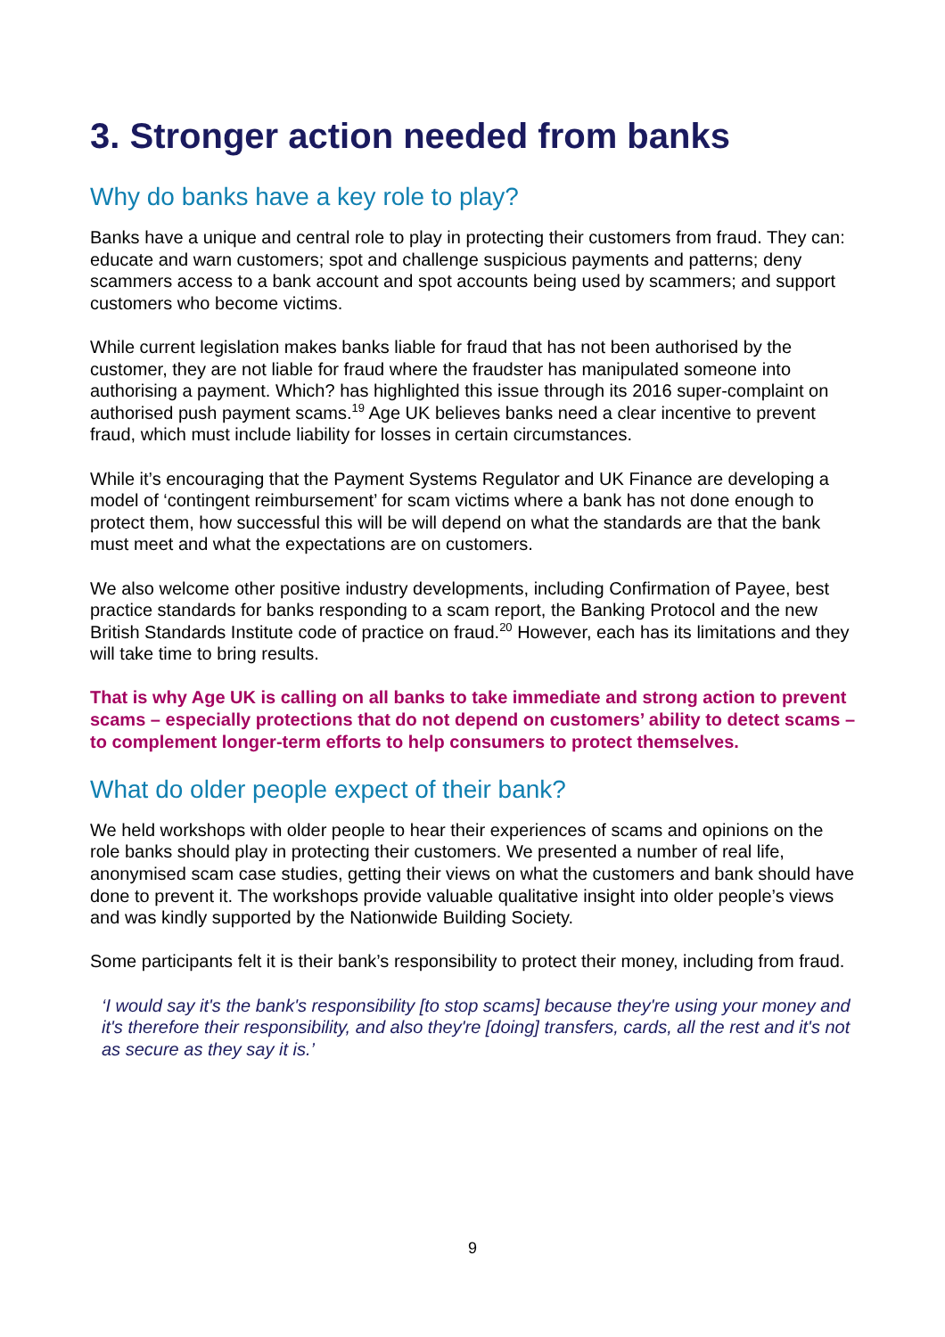3. Stronger action needed from banks
Why do banks have a key role to play?
Banks have a unique and central role to play in protecting their customers from fraud. They can: educate and warn customers; spot and challenge suspicious payments and patterns; deny scammers access to a bank account and spot accounts being used by scammers; and support customers who become victims.
While current legislation makes banks liable for fraud that has not been authorised by the customer, they are not liable for fraud where the fraudster has manipulated someone into authorising a payment. Which? has highlighted this issue through its 2016 super-complaint on authorised push payment scams.<sup>19</sup> Age UK believes banks need a clear incentive to prevent fraud, which must include liability for losses in certain circumstances.
While it’s encouraging that the Payment Systems Regulator and UK Finance are developing a model of ‘contingent reimbursement’ for scam victims where a bank has not done enough to protect them, how successful this will be will depend on what the standards are that the bank must meet and what the expectations are on customers.
We also welcome other positive industry developments, including Confirmation of Payee, best practice standards for banks responding to a scam report, the Banking Protocol and the new British Standards Institute code of practice on fraud.<sup>20</sup> However, each has its limitations and they will take time to bring results.
That is why Age UK is calling on all banks to take immediate and strong action to prevent scams – especially protections that do not depend on customers’ ability to detect scams – to complement longer-term efforts to help consumers to protect themselves.
What do older people expect of their bank?
We held workshops with older people to hear their experiences of scams and opinions on the role banks should play in protecting their customers. We presented a number of real life, anonymised scam case studies, getting their views on what the customers and bank should have done to prevent it. The workshops provide valuable qualitative insight into older people’s views and was kindly supported by the Nationwide Building Society.
Some participants felt it is their bank’s responsibility to protect their money, including from fraud.
‘I would say it's the bank's responsibility [to stop scams] because they're using your money and it's therefore their responsibility, and also they're [doing] transfers, cards, all the rest and it's not as secure as they say it is.’
9